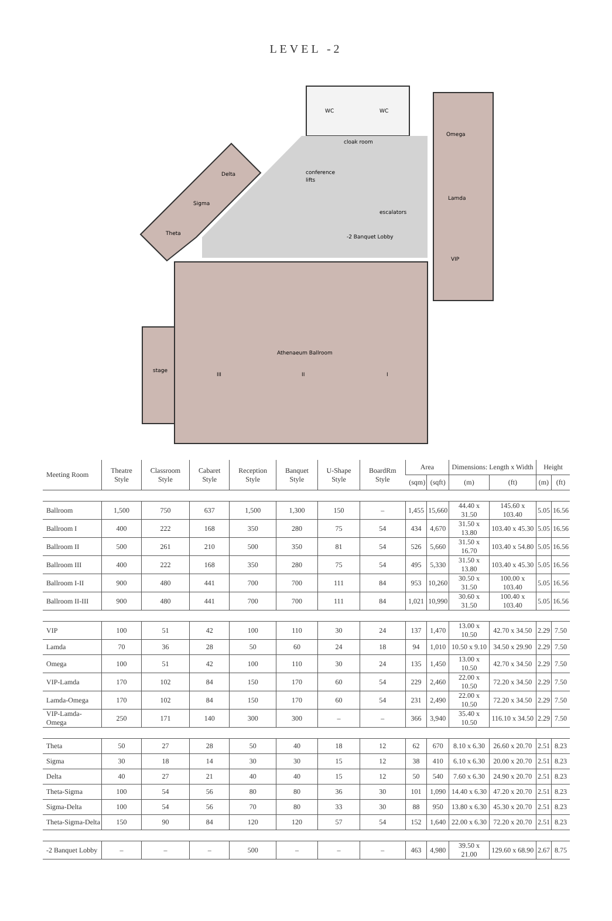LEVEL -2
WC
WC
cloak room
conference
lifts
escalators
-2 Banquet Lobby
Omega
Lamda
VIP
Delta
Sigma
Theta
stage
Athenaeum Ballroom
III
II
I
| Meeting Room | Theatre Style | Classroom Style | Cabaret Style | Reception Style | Banquet Style | U-Shape Style | BoardRm Style | Area | | Dimensions: Length x Width | | Height | |
| --- | --- | --- | --- | --- | --- | --- | --- | --- | --- | --- | --- | --- | --- |
| | | | | | | | | (sqm) | (sqft) | (m) | (ft) | (m) | (ft) |
| Ballroom | 1,500 | 750 | 637 | 1,500 | 1,300 | 150 | – | 1,455 | 15,660 | 44.40 x 31.50 | 145.60 x 103.40 | 5.05 | 16.56 |
| Ballroom I | 400 | 222 | 168 | 350 | 280 | 75 | 54 | 434 | 4,670 | 31.50 x 13.80 | 103.40 x 45.30 | 5.05 | 16.56 |
| Ballroom II | 500 | 261 | 210 | 500 | 350 | 81 | 54 | 526 | 5,660 | 31.50 x 16.70 | 103.40 x 54.80 | 5.05 | 16.56 |
| Ballroom III | 400 | 222 | 168 | 350 | 280 | 75 | 54 | 495 | 5,330 | 31.50 x 13.80 | 103.40 x 45.30 | 5.05 | 16.56 |
| Ballroom I-II | 900 | 480 | 441 | 700 | 700 | 111 | 84 | 953 | 10,260 | 30.50 x 31.50 | 100.00 x 103.40 | 5.05 | 16.56 |
| Ballroom II-III | 900 | 480 | 441 | 700 | 700 | 111 | 84 | 1,021 | 10,990 | 30.60 x 31.50 | 100.40 x 103.40 | 5.05 | 16.56 |
| VIP | 100 | 51 | 42 | 100 | 110 | 30 | 24 | 137 | 1,470 | 13.00 x 10.50 | 42.70 x 34.50 | 2.29 | 7.50 |
| Lamda | 70 | 36 | 28 | 50 | 60 | 24 | 18 | 94 | 1,010 | 10.50 x 9.10 | 34.50 x 29.90 | 2.29 | 7.50 |
| Omega | 100 | 51 | 42 | 100 | 110 | 30 | 24 | 135 | 1,450 | 13.00 x 10.50 | 42.70 x 34.50 | 2.29 | 7.50 |
| VIP-Lamda | 170 | 102 | 84 | 150 | 170 | 60 | 54 | 229 | 2,460 | 22.00 x 10.50 | 72.20 x 34.50 | 2.29 | 7.50 |
| Lamda-Omega | 170 | 102 | 84 | 150 | 170 | 60 | 54 | 231 | 2,490 | 22.00 x 10.50 | 72.20 x 34.50 | 2.29 | 7.50 |
| VIP-Lamda-Omega | 250 | 171 | 140 | 300 | 300 | – | – | 366 | 3,940 | 35.40 x 10.50 | 116.10 x 34.50 | 2.29 | 7.50 |
| Theta | 50 | 27 | 28 | 50 | 40 | 18 | 12 | 62 | 670 | 8.10 x 6.30 | 26.60 x 20.70 | 2.51 | 8.23 |
| Sigma | 30 | 18 | 14 | 30 | 30 | 15 | 12 | 38 | 410 | 6.10 x 6.30 | 20.00 x 20.70 | 2.51 | 8.23 |
| Delta | 40 | 27 | 21 | 40 | 40 | 15 | 12 | 50 | 540 | 7.60 x 6.30 | 24.90 x 20.70 | 2.51 | 8.23 |
| Theta-Sigma | 100 | 54 | 56 | 80 | 80 | 36 | 30 | 101 | 1,090 | 14.40 x 6.30 | 47.20 x 20.70 | 2.51 | 8.23 |
| Sigma-Delta | 100 | 54 | 56 | 70 | 80 | 33 | 30 | 88 | 950 | 13.80 x 6.30 | 45.30 x 20.70 | 2.51 | 8.23 |
| Theta-Sigma-Delta | 150 | 90 | 84 | 120 | 120 | 57 | 54 | 152 | 1,640 | 22.00 x 6.30 | 72.20 x 20.70 | 2.51 | 8.23 |
| -2 Banquet Lobby | – | – | – | 500 | – | – | – | 463 | 4,980 | 39.50 x 21.00 | 129.60 x 68.90 | 2.67 | 8.75 |